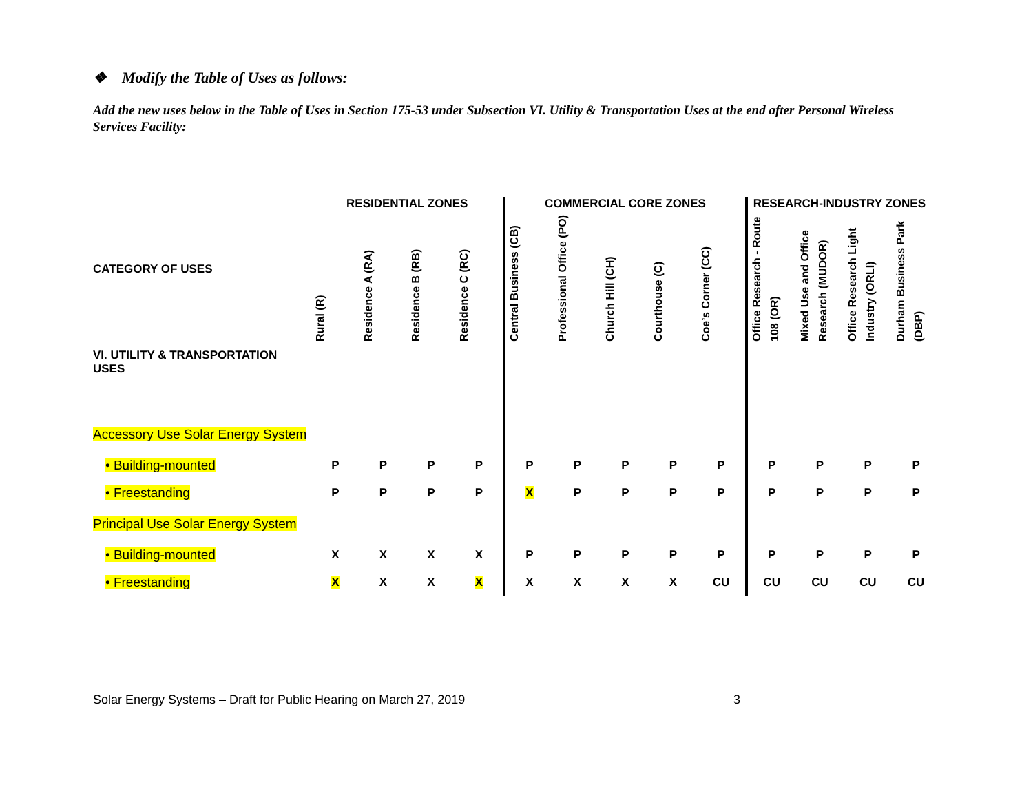❖ Modify the Table of Uses as follows:
Add the new uses below in the Table of Uses in Section 175-53 under Subsection VI. Utility & Transportation Uses at the end after Personal Wireless Services Facility:
| CATEGORY OF USES | RESIDENTIAL ZONES | | | | COMMERCIAL CORE ZONES | | | | | RESEARCH-INDUSTRY ZONES | | | |
| --- | --- | --- | --- | --- | --- | --- | --- | --- | --- | --- | --- | --- | --- |
| | Rural (R) | Residence A (RA) | Residence B (RB) | Residence C (RC) | Central Business (CB) | Professional Office (PO) | Church Hill (CH) | Courthouse (C) | Coe’s Corner (CC) | Office Research - Route 108 (OR) | Mixed Use and Office Research (MUDOR) | Office Research Light Industry (ORLI) | Durham Business Park (DBP) |
| VI. UTILITY & TRANSPORTATION USES | | | | | | | | | | | | | |
| Accessory Use Solar Energy System | | | | | | | | | | | | | |
| • Building-mounted | P | P | P | P | P | P | P | P | P | P | P | P | P |
| • Freestanding | P | P | P | P | X | P | P | P | P | P | P | P | P |
| Principal Use Solar Energy System | | | | | | | | | | | | | |
| • Building-mounted | X | X | X | X | P | P | P | P | P | P | P | P | P |
| • Freestanding | X | X | X | X | X | X | X | X | CU | CU | CU | CU | CU |
Solar Energy Systems – Draft for Public Hearing on March 27, 2019 3